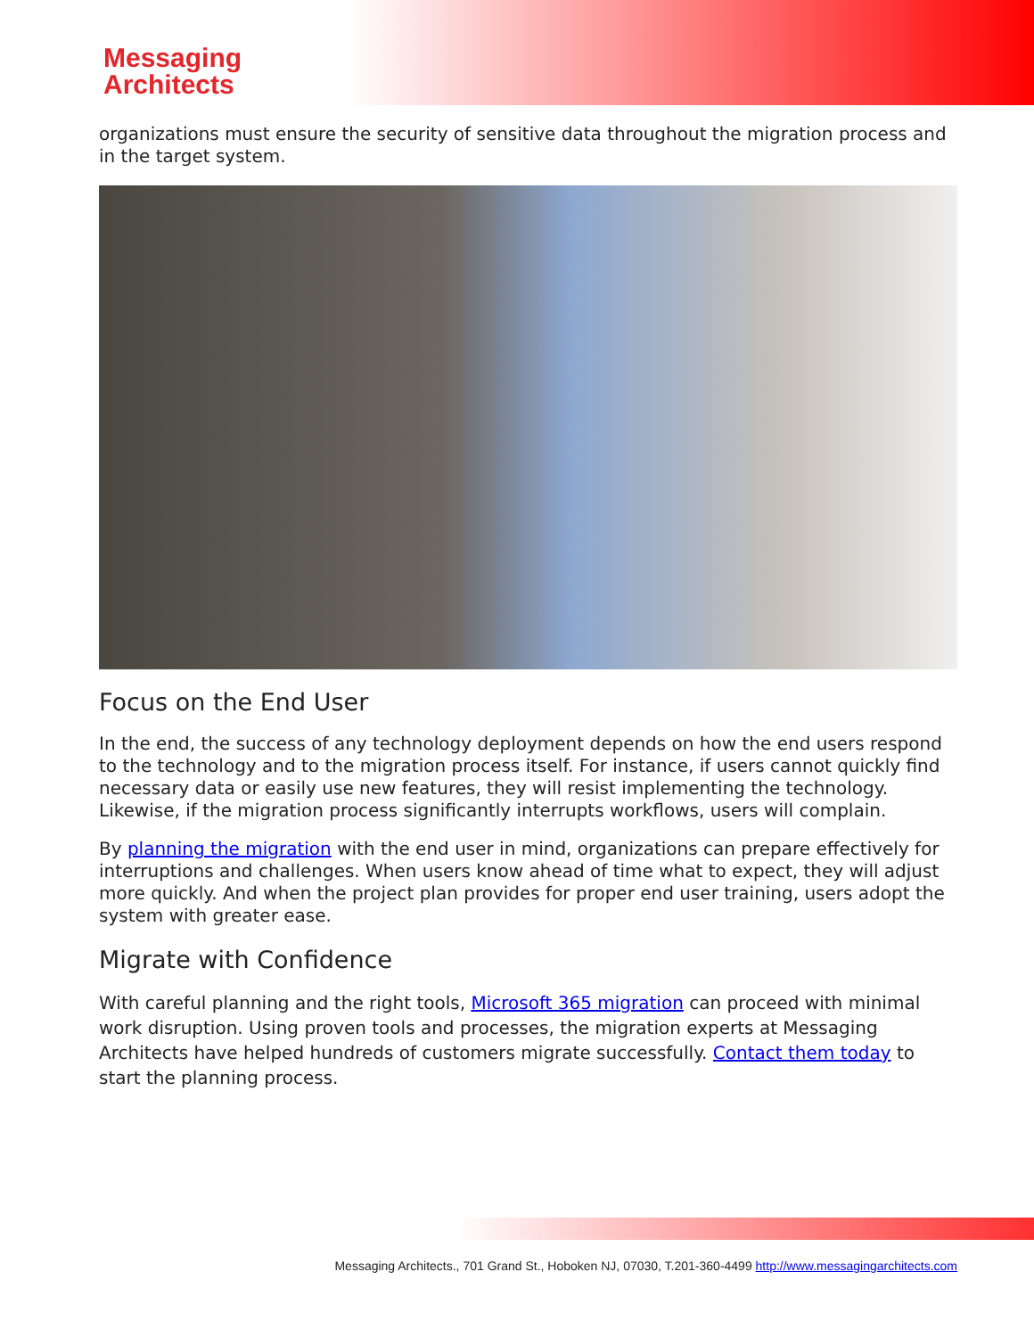Messaging
Architects
organizations must ensure the security of sensitive data throughout the migration process and in the target system.
Focus on the End User
In the end, the success of any technology deployment depends on how the end users respond to the technology and to the migration process itself. For instance, if users cannot quickly find necessary data or easily use new features, they will resist implementing the technology. Likewise, if the migration process significantly interrupts workflows, users will complain.
By planning the migration with the end user in mind, organizations can prepare effectively for interruptions and challenges. When users know ahead of time what to expect, they will adjust more quickly. And when the project plan provides for proper end user training, users adopt the system with greater ease.
Migrate with Confidence
With careful planning and the right tools, Microsoft 365 migration can proceed with minimal work disruption. Using proven tools and processes, the migration experts at Messaging Architects have helped hundreds of customers migrate successfully. Contact them today to start the planning process.
Messaging Architects., 701 Grand St., Hoboken NJ, 07030, T.201-360-4499 http://www.messagingarchitects.com